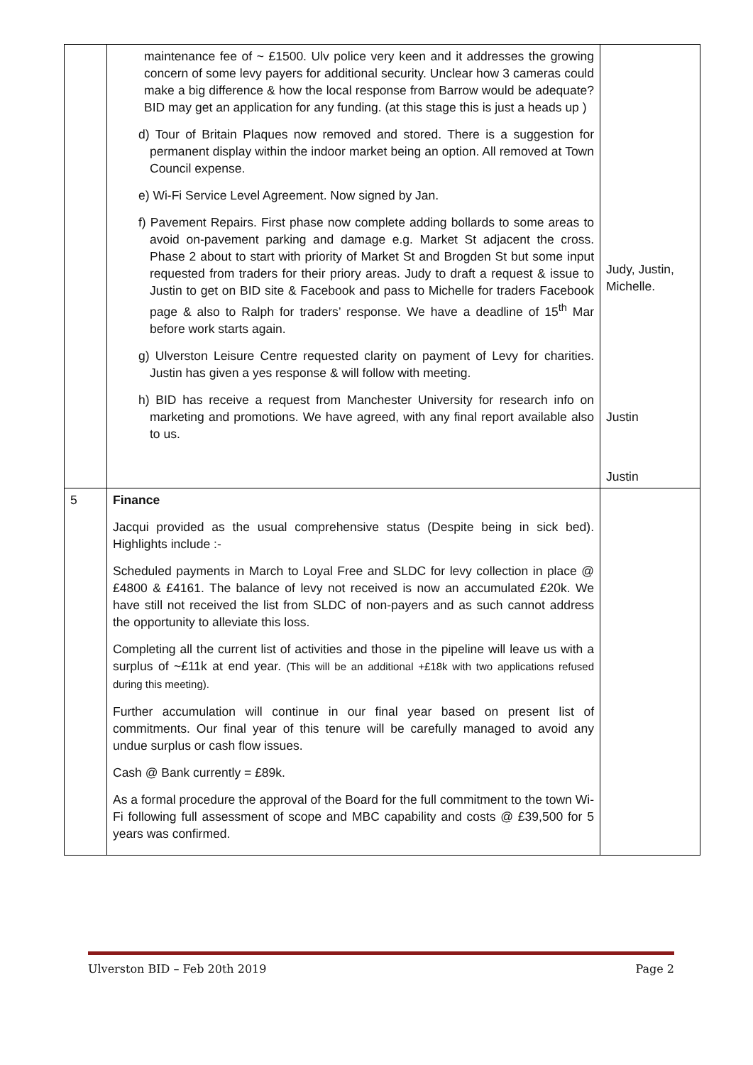| | maintenance fee of ~ £1500. Ulv police very keen and it addresses the growing concern of some levy payers for additional security. Unclear how 3 cameras could make a big difference & how the local response from Barrow would be adequate? BID may get an application for any funding. (at this stage this is just a heads up ) d) Tour of Britain Plaques now removed and stored. There is a suggestion for permanent display within the indoor market being an option. All removed at Town Council expense. e) Wi-Fi Service Level Agreement. Now signed by Jan. f) Pavement Repairs. First phase now complete adding bollards to some areas to avoid on-pavement parking and damage e.g. Market St adjacent the cross. Phase 2 about to start with priority of Market St and Brogden St but some input requested from traders for their priory areas. Judy to draft a request & issue to Justin to get on BID site & Facebook and pass to Michelle for traders Facebook page & also to Ralph for traders’ response. We have a deadline of 15<sup>th</sup> Mar before work starts again. g) Ulverston Leisure Centre requested clarity on payment of Levy for charities. Justin has given a yes response & will follow with meeting. h) BID has receive a request from Manchester University for research info on marketing and promotions. We have agreed, with any final report available also to us. | Judy, Justin, Michelle. Justin Justin |
| 5 | Finance Jacqui provided as the usual comprehensive status (Despite being in sick bed). Highlights include :- Scheduled payments in March to Loyal Free and SLDC for levy collection in place @ £4800 & £4161. The balance of levy not received is now an accumulated £20k. We have still not received the list from SLDC of non-payers and as such cannot address the opportunity to alleviate this loss. Completing all the current list of activities and those in the pipeline will leave us with a surplus of ~£11k at end year. (This will be an additional +£18k with two applications refused during this meeting). Further accumulation will continue in our final year based on present list of commitments. Our final year of this tenure will be carefully managed to avoid any undue surplus or cash flow issues. Cash @ Bank currently = £89k. As a formal procedure the approval of the Board for the full commitment to the town Wi-Fi following full assessment of scope and MBC capability and costs @ £39,500 for 5 years was confirmed. | |
Ulverston BID – Feb 20th 2019 Page 2